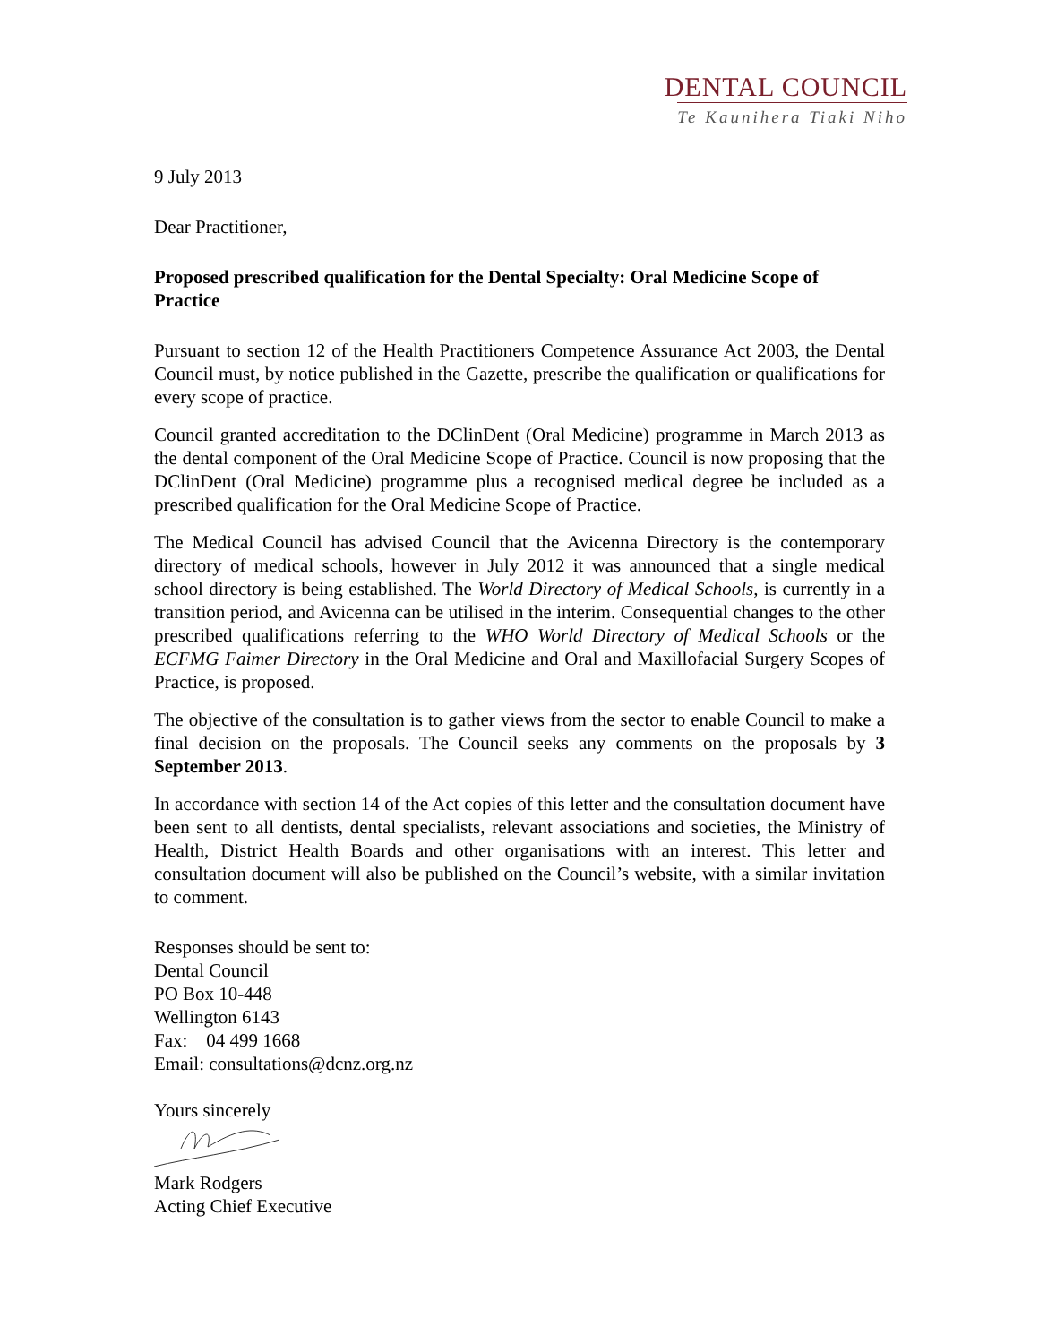DENTAL COUNCIL
Te Kaunihera Tiaki Niho
9 July 2013
Dear Practitioner,
Proposed prescribed qualification for the Dental Specialty: Oral Medicine Scope of Practice
Pursuant to section 12 of the Health Practitioners Competence Assurance Act 2003, the Dental Council must, by notice published in the Gazette, prescribe the qualification or qualifications for every scope of practice.
Council granted accreditation to the DClinDent (Oral Medicine) programme in March 2013 as the dental component of the Oral Medicine Scope of Practice. Council is now proposing that the DClinDent (Oral Medicine) programme plus a recognised medical degree be included as a prescribed qualification for the Oral Medicine Scope of Practice.
The Medical Council has advised Council that the Avicenna Directory is the contemporary directory of medical schools, however in July 2012 it was announced that a single medical school directory is being established. The World Directory of Medical Schools, is currently in a transition period, and Avicenna can be utilised in the interim. Consequential changes to the other prescribed qualifications referring to the WHO World Directory of Medical Schools or the ECFMG Faimer Directory in the Oral Medicine and Oral and Maxillofacial Surgery Scopes of Practice, is proposed.
The objective of the consultation is to gather views from the sector to enable Council to make a final decision on the proposals. The Council seeks any comments on the proposals by 3 September 2013.
In accordance with section 14 of the Act copies of this letter and the consultation document have been sent to all dentists, dental specialists, relevant associations and societies, the Ministry of Health, District Health Boards and other organisations with an interest. This letter and consultation document will also be published on the Council’s website, with a similar invitation to comment.
Responses should be sent to:
Dental Council
PO Box 10-448
Wellington 6143
Fax: 04 499 1668
Email: consultations@dcnz.org.nz
Yours sincerely
Mark Rodgers
Acting Chief Executive